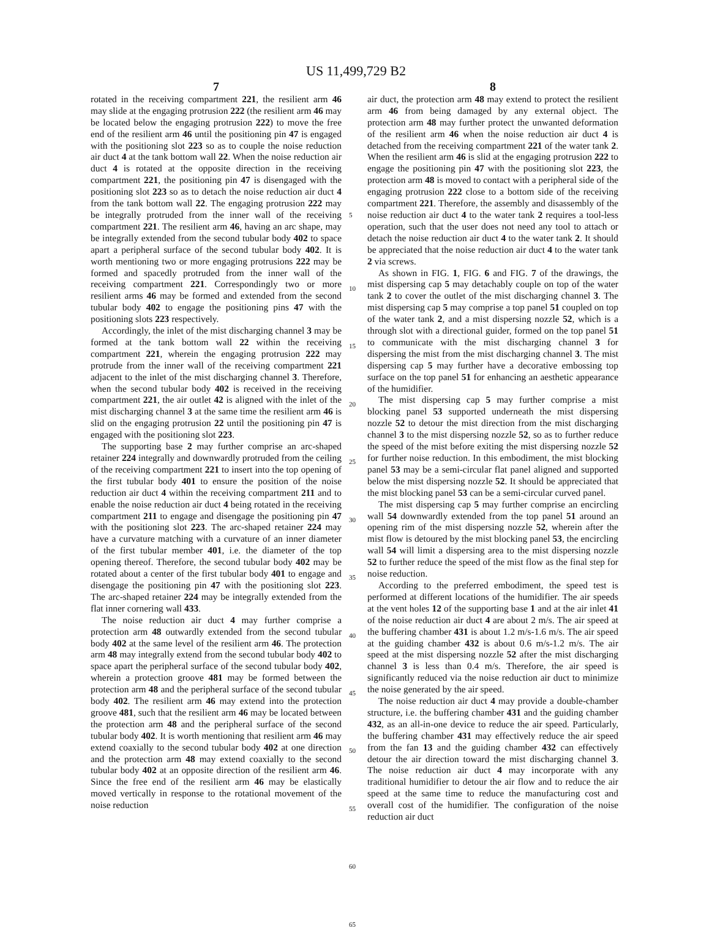US 11,499,729 B2
7
rotated in the receiving compartment 221, the resilient arm 46 may slide at the engaging protrusion 222 (the resilient arm 46 may be located below the engaging protrusion 222) to move the free end of the resilient arm 46 until the positioning pin 47 is engaged with the positioning slot 223 so as to couple the noise reduction air duct 4 at the tank bottom wall 22. When the noise reduction air duct 4 is rotated at the opposite direction in the receiving compartment 221, the positioning pin 47 is disengaged with the positioning slot 223 so as to detach the noise reduction air duct 4 from the tank bottom wall 22. The engaging protrusion 222 may be integrally protruded from the inner wall of the receiving compartment 221. The resilient arm 46, having an arc shape, may be integrally extended from the second tubular body 402 to space apart a peripheral surface of the second tubular body 402. It is worth mentioning two or more engaging protrusions 222 may be formed and spacedly protruded from the inner wall of the receiving compartment 221. Correspondingly two or more resilient arms 46 may be formed and extended from the second tubular body 402 to engage the positioning pins 47 with the positioning slots 223 respectively.
Accordingly, the inlet of the mist discharging channel 3 may be formed at the tank bottom wall 22 within the receiving compartment 221, wherein the engaging protrusion 222 may protrude from the inner wall of the receiving compartment 221 adjacent to the inlet of the mist discharging channel 3. Therefore, when the second tubular body 402 is received in the receiving compartment 221, the air outlet 42 is aligned with the inlet of the mist discharging channel 3 at the same time the resilient arm 46 is slid on the engaging protrusion 22 until the positioning pin 47 is engaged with the positioning slot 223.
The supporting base 2 may further comprise an arc-shaped retainer 224 integrally and downwardly protruded from the ceiling of the receiving compartment 221 to insert into the top opening of the first tubular body 401 to ensure the position of the noise reduction air duct 4 within the receiving compartment 211 and to enable the noise reduction air duct 4 being rotated in the receiving compartment 211 to engage and disengage the positioning pin 47 with the positioning slot 223. The arc-shaped retainer 224 may have a curvature matching with a curvature of an inner diameter of the first tubular member 401, i.e. the diameter of the top opening thereof. Therefore, the second tubular body 402 may be rotated about a center of the first tubular body 401 to engage and disengage the positioning pin 47 with the positioning slot 223. The arc-shaped retainer 224 may be integrally extended from the flat inner cornering wall 433.
The noise reduction air duct 4 may further comprise a protection arm 48 outwardly extended from the second tubular body 402 at the same level of the resilient arm 46. The protection arm 48 may integrally extend from the second tubular body 402 to space apart the peripheral surface of the second tubular body 402, wherein a protection groove 481 may be formed between the protection arm 48 and the peripheral surface of the second tubular body 402. The resilient arm 46 may extend into the protection groove 481, such that the resilient arm 46 may be located between the protection arm 48 and the peripheral surface of the second tubular body 402. It is worth mentioning that resilient arm 46 may extend coaxially to the second tubular body 402 at one direction and the protection arm 48 may extend coaxially to the second tubular body 402 at an opposite direction of the resilient arm 46. Since the free end of the resilient arm 46 may be elastically moved vertically in response to the rotational movement of the noise reduction
5
10
15
20
25
30
35
40
45
50
55
60
65
8
air duct, the protection arm 48 may extend to protect the resilient arm 46 from being damaged by any external object. The protection arm 48 may further protect the unwanted deformation of the resilient arm 46 when the noise reduction air duct 4 is detached from the receiving compartment 221 of the water tank 2. When the resilient arm 46 is slid at the engaging protrusion 222 to engage the positioning pin 47 with the positioning slot 223, the protection arm 48 is moved to contact with a peripheral side of the engaging protrusion 222 close to a bottom side of the receiving compartment 221. Therefore, the assembly and disassembly of the noise reduction air duct 4 to the water tank 2 requires a tool-less operation, such that the user does not need any tool to attach or detach the noise reduction air duct 4 to the water tank 2. It should be appreciated that the noise reduction air duct 4 to the water tank 2 via screws.
As shown in FIG. 1, FIG. 6 and FIG. 7 of the drawings, the mist dispersing cap 5 may detachably couple on top of the water tank 2 to cover the outlet of the mist discharging channel 3. The mist dispersing cap 5 may comprise a top panel 51 coupled on top of the water tank 2, and a mist dispersing nozzle 52, which is a through slot with a directional guider, formed on the top panel 51 to communicate with the mist discharging channel 3 for dispersing the mist from the mist discharging channel 3. The mist dispersing cap 5 may further have a decorative embossing top surface on the top panel 51 for enhancing an aesthetic appearance of the humidifier.
The mist dispersing cap 5 may further comprise a mist blocking panel 53 supported underneath the mist dispersing nozzle 52 to detour the mist direction from the mist discharging channel 3 to the mist dispersing nozzle 52, so as to further reduce the speed of the mist before exiting the mist dispersing nozzle 52 for further noise reduction. In this embodiment, the mist blocking panel 53 may be a semi-circular flat panel aligned and supported below the mist dispersing nozzle 52. It should be appreciated that the mist blocking panel 53 can be a semi-circular curved panel.
The mist dispersing cap 5 may further comprise an encircling wall 54 downwardly extended from the top panel 51 around an opening rim of the mist dispersing nozzle 52, wherein after the mist flow is detoured by the mist blocking panel 53, the encircling wall 54 will limit a dispersing area to the mist dispersing nozzle 52 to further reduce the speed of the mist flow as the final step for noise reduction.
According to the preferred embodiment, the speed test is performed at different locations of the humidifier. The air speeds at the vent holes 12 of the supporting base 1 and at the air inlet 41 of the noise reduction air duct 4 are about 2 m/s. The air speed at the buffering chamber 431 is about 1.2 m/s-1.6 m/s. The air speed at the guiding chamber 432 is about 0.6 m/s-1.2 m/s. The air speed at the mist dispersing nozzle 52 after the mist discharging channel 3 is less than 0.4 m/s. Therefore, the air speed is significantly reduced via the noise reduction air duct to minimize the noise generated by the air speed.
The noise reduction air duct 4 may provide a double-chamber structure, i.e. the buffering chamber 431 and the guiding chamber 432, as an all-in-one device to reduce the air speed. Particularly, the buffering chamber 431 may effectively reduce the air speed from the fan 13 and the guiding chamber 432 can effectively detour the air direction toward the mist discharging channel 3. The noise reduction air duct 4 may incorporate with any traditional humidifier to detour the air flow and to reduce the air speed at the same time to reduce the manufacturing cost and overall cost of the humidifier. The configuration of the noise reduction air duct